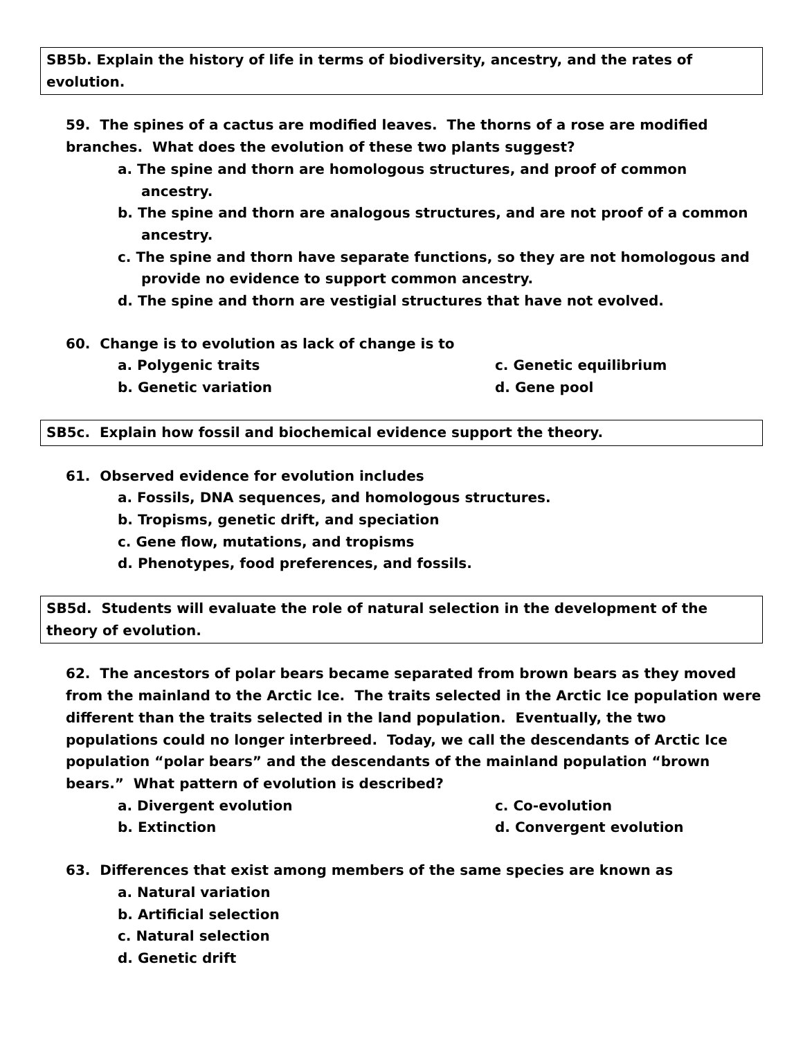SB5b. Explain the history of life in terms of biodiversity, ancestry, and the rates of evolution.
59. The spines of a cactus are modified leaves. The thorns of a rose are modified branches. What does the evolution of these two plants suggest?
a. The spine and thorn are homologous structures, and proof of common ancestry.
b. The spine and thorn are analogous structures, and are not proof of a common ancestry.
c. The spine and thorn have separate functions, so they are not homologous and provide no evidence to support common ancestry.
d. The spine and thorn are vestigial structures that have not evolved.
60. Change is to evolution as lack of change is to
a. Polygenic traits
c. Genetic equilibrium
b. Genetic variation
d. Gene pool
SB5c. Explain how fossil and biochemical evidence support the theory.
61. Observed evidence for evolution includes
a. Fossils, DNA sequences, and homologous structures.
b. Tropisms, genetic drift, and speciation
c. Gene flow, mutations, and tropisms
d. Phenotypes, food preferences, and fossils.
SB5d. Students will evaluate the role of natural selection in the development of the theory of evolution.
62. The ancestors of polar bears became separated from brown bears as they moved from the mainland to the Arctic Ice. The traits selected in the Arctic Ice population were different than the traits selected in the land population. Eventually, the two populations could no longer interbreed. Today, we call the descendants of Arctic Ice population “polar bears” and the descendants of the mainland population “brown bears.” What pattern of evolution is described?
a. Divergent evolution
c. Co-evolution
b. Extinction
d. Convergent evolution
63. Differences that exist among members of the same species are known as
a. Natural variation
b. Artificial selection
c. Natural selection
d. Genetic drift